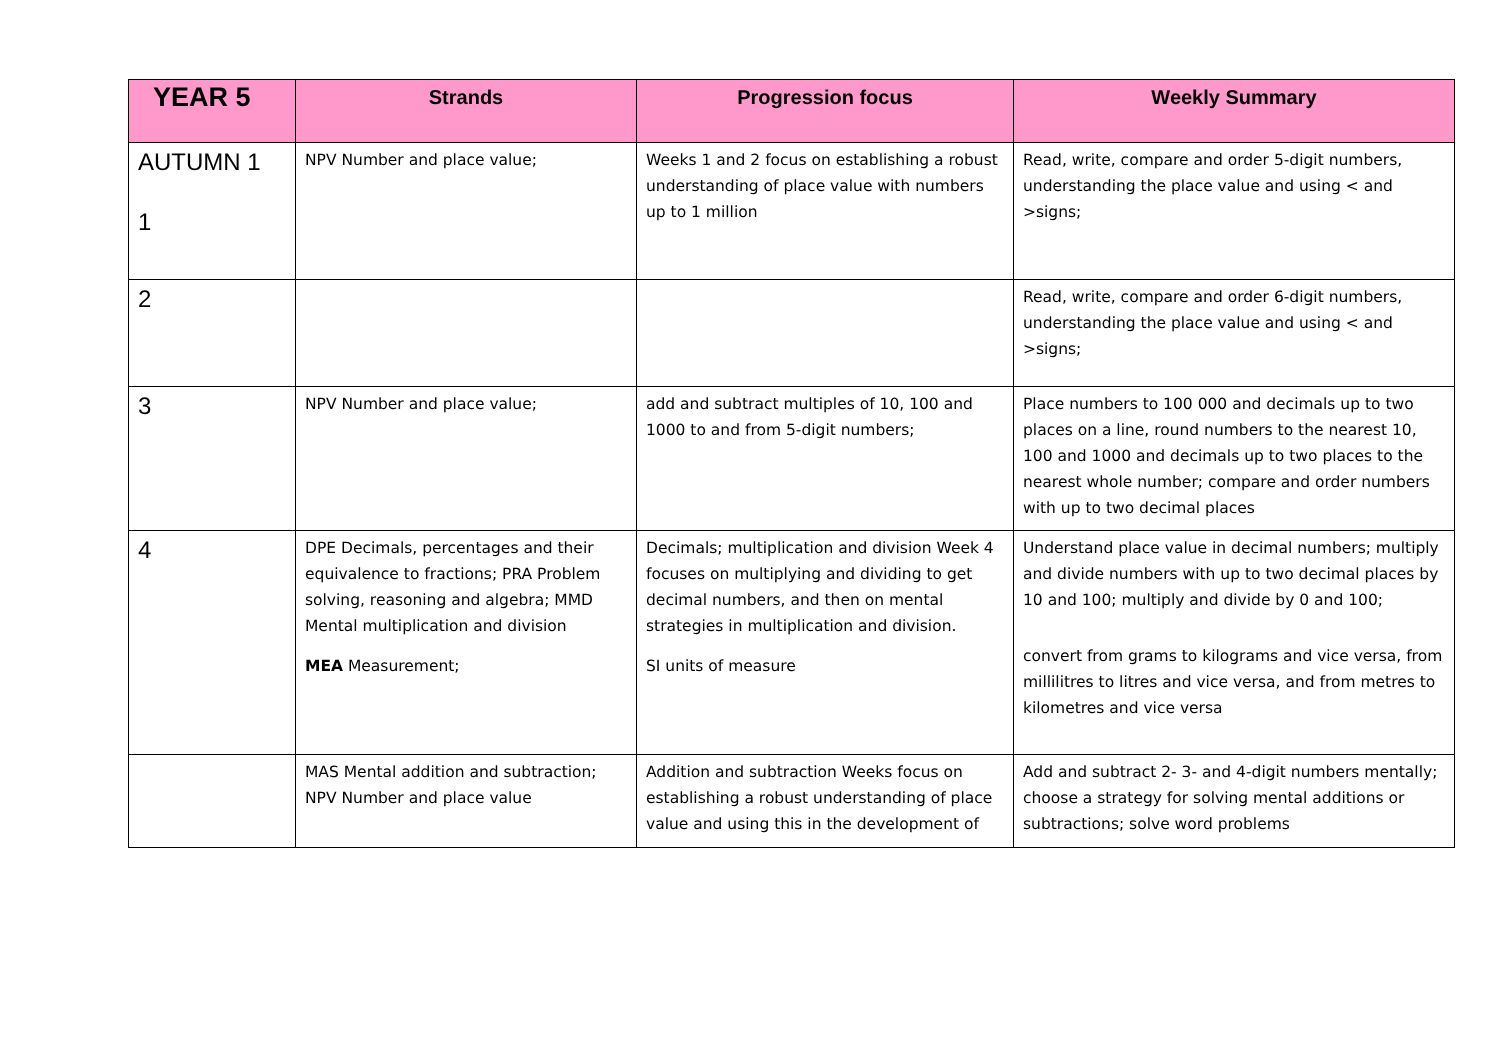| YEAR 5 | Strands | Progression focus | Weekly Summary |
| --- | --- | --- | --- |
| AUTUMN 1 1 | NPV Number and place value; | Weeks 1 and 2 focus on establishing a robust understanding of place value with numbers up to 1 million | Read, write, compare and order 5-digit numbers, understanding the place value and using < and >signs; |
| 2 | | | Read, write, compare and order 6-digit numbers, understanding the place value and using < and >signs; |
| 3 | NPV Number and place value; | add and subtract multiples of 10, 100 and 1000 to and from 5-digit numbers; | Place numbers to 100 000 and decimals up to two places on a line, round numbers to the nearest 10, 100 and 1000 and decimals up to two places to the nearest whole number; compare and order numbers with up to two decimal places |
| 4 | DPE Decimals, percentages and their equivalence to fractions; PRA Problem solving, reasoning and algebra; MMD Mental multiplication and division MEA Measurement; | Decimals; multiplication and division Week 4 focuses on multiplying and dividing to get decimal numbers, and then on mental strategies in multiplication and division. SI units of measure | Understand place value in decimal numbers; multiply and divide numbers with up to two decimal places by 10 and 100; multiply and divide by 0 and 100; convert from grams to kilograms and vice versa, from millilitres to litres and vice versa, and from metres to kilometres and vice versa |
| | MAS Mental addition and subtraction; NPV Number and place value | Addition and subtraction Weeks focus on establishing a robust understanding of place value and using this in the development of | Add and subtract 2- 3- and 4-digit numbers mentally; choose a strategy for solving mental additions or subtractions; solve word problems |